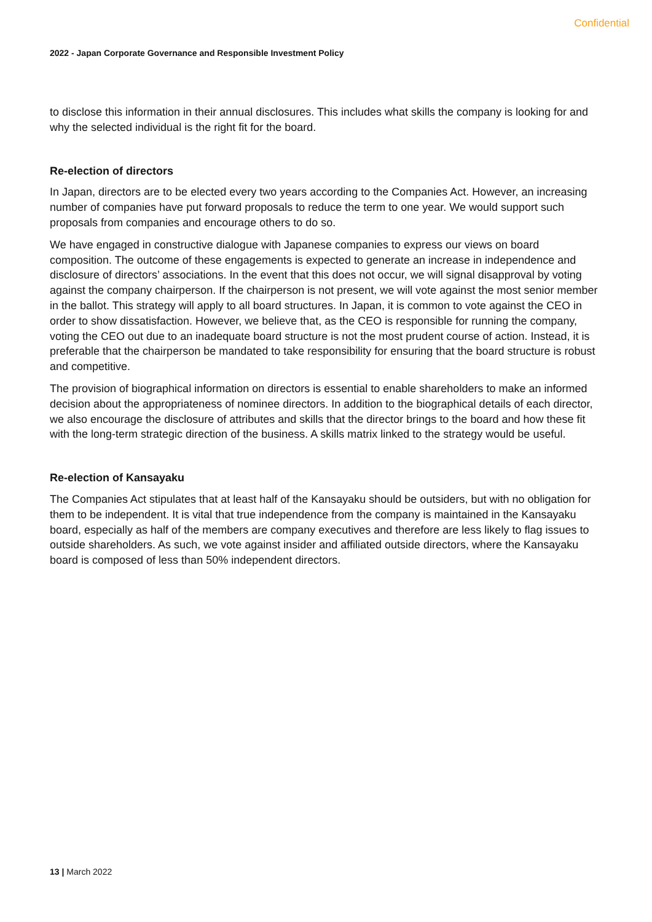Confidential
2022 - Japan Corporate Governance and Responsible Investment Policy
to disclose this information in their annual disclosures. This includes what skills the company is looking for and why the selected individual is the right fit for the board.
Re-election of directors
In Japan, directors are to be elected every two years according to the Companies Act. However, an increasing number of companies have put forward proposals to reduce the term to one year. We would support such proposals from companies and encourage others to do so.
We have engaged in constructive dialogue with Japanese companies to express our views on board composition. The outcome of these engagements is expected to generate an increase in independence and disclosure of directors’ associations. In the event that this does not occur, we will signal disapproval by voting against the company chairperson. If the chairperson is not present, we will vote against the most senior member in the ballot. This strategy will apply to all board structures. In Japan, it is common to vote against the CEO in order to show dissatisfaction. However, we believe that, as the CEO is responsible for running the company, voting the CEO out due to an inadequate board structure is not the most prudent course of action. Instead, it is preferable that the chairperson be mandated to take responsibility for ensuring that the board structure is robust and competitive.
The provision of biographical information on directors is essential to enable shareholders to make an informed decision about the appropriateness of nominee directors. In addition to the biographical details of each director, we also encourage the disclosure of attributes and skills that the director brings to the board and how these fit with the long-term strategic direction of the business. A skills matrix linked to the strategy would be useful.
Re-election of Kansayaku
The Companies Act stipulates that at least half of the Kansayaku should be outsiders, but with no obligation for them to be independent. It is vital that true independence from the company is maintained in the Kansayaku board, especially as half of the members are company executives and therefore are less likely to flag issues to outside shareholders. As such, we vote against insider and affiliated outside directors, where the Kansayaku board is composed of less than 50% independent directors.
13 | March 2022